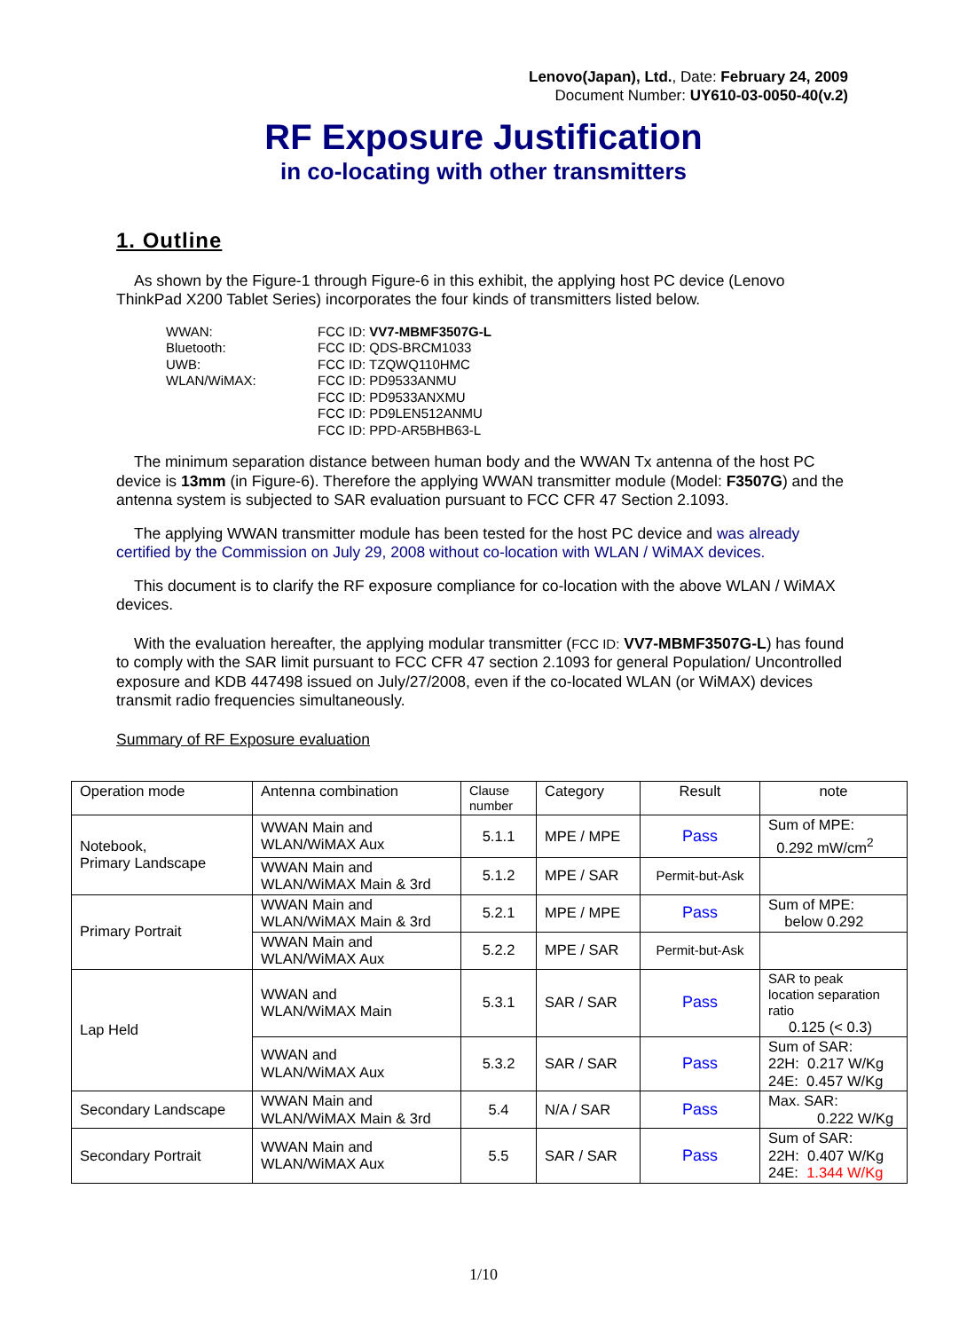Lenovo(Japan), Ltd., Date: February 24, 2009
Document Number: UY610-03-0050-40(v.2)
RF Exposure Justification
in co-locating with other transmitters
1. Outline
As shown by the Figure-1 through Figure-6 in this exhibit, the applying host PC device (Lenovo ThinkPad X200 Tablet Series) incorporates the four kinds of transmitters listed below.
WWAN: FCC ID: VV7-MBMF3507G-L Bluetooth: FCC ID: QDS-BRCM1033 UWB: FCC ID: TZQWQ110HMC WLAN/WiMAX: FCC ID: PD9533ANMU FCC ID: PD9533ANXMU FCC ID: PD9LEN512ANMU FCC ID: PPD-AR5BHB63-L
The minimum separation distance between human body and the WWAN Tx antenna of the host PC device is 13mm (in Figure-6). Therefore the applying WWAN transmitter module (Model: F3507G) and the antenna system is subjected to SAR evaluation pursuant to FCC CFR 47 Section 2.1093.
The applying WWAN transmitter module has been tested for the host PC device and was already certified by the Commission on July 29, 2008 without co-location with WLAN / WiMAX devices.
This document is to clarify the RF exposure compliance for co-location with the above WLAN / WiMAX devices.
With the evaluation hereafter, the applying modular transmitter (FCC ID: VV7-MBMF3507G-L) has found to comply with the SAR limit pursuant to FCC CFR 47 section 2.1093 for general Population/ Uncontrolled exposure and KDB 447498 issued on July/27/2008, even if the co-located WLAN (or WiMAX) devices transmit radio frequencies simultaneously.
Summary of RF Exposure evaluation
| Operation mode | Antenna combination | Clause number | Category | Result | note |
| --- | --- | --- | --- | --- | --- |
| Notebook, Primary Landscape | WWAN Main and WLAN/WiMAX Aux | 5.1.1 | MPE / MPE | Pass | Sum of MPE: 0.292 mW/cm<sup>2</sup> |
| | WWAN Main and WLAN/WiMAX Main & 3rd | 5.1.2 | MPE / SAR | Permit-but-Ask | |
| Primary Portrait | WWAN Main and WLAN/WiMAX Main & 3rd | 5.2.1 | MPE / MPE | Pass | Sum of MPE: below 0.292 |
| | WWAN Main and WLAN/WiMAX Aux | 5.2.2 | MPE / SAR | Permit-but-Ask | |
| Lap Held | WWAN and WLAN/WiMAX Main | 5.3.1 | SAR / SAR | Pass | SAR to peak location separation ratio 0.125 (< 0.3) |
| | WWAN and WLAN/WiMAX Aux | 5.3.2 | SAR / SAR | Pass | Sum of SAR: 22H: 0.217 W/Kg 24E: 0.457 W/Kg |
| Secondary Landscape | WWAN Main and WLAN/WiMAX Main & 3rd | 5.4 | N/A / SAR | Pass | Max. SAR: 0.222 W/Kg |
| Secondary Portrait | WWAN Main and WLAN/WiMAX Aux | 5.5 | SAR / SAR | Pass | Sum of SAR: 22H: 0.407 W/Kg 24E: 1.344 W/Kg |
1/10